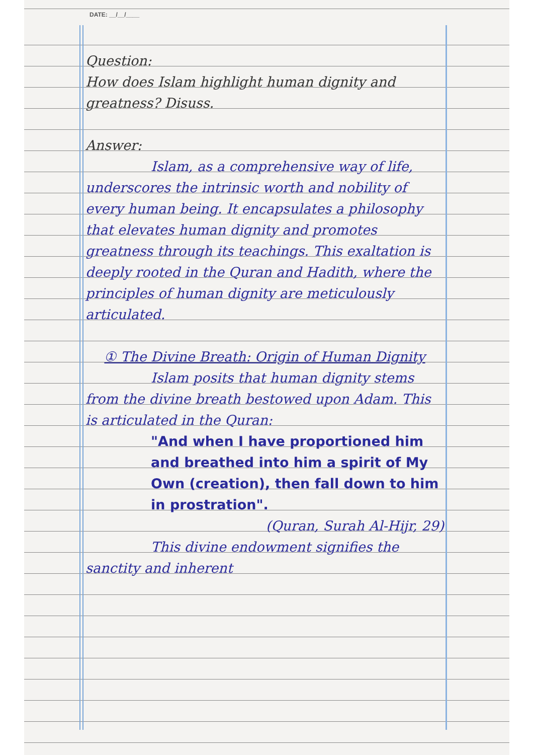DATE: __/__/____
Question:
How does Islam highlight human dignity and greatness? Disuss.
Answer:
Islam, as a comprehensive way of life, underscores the intrinsic worth and nobility of every human being. It encapsulates a philosophy that elevates human dignity and promotes greatness through its teachings. This exaltation is deeply rooted in the Quran and Hadith, where the principles of human dignity are meticulously articulated.
① The Divine Breath: Origin of Human Dignity
Islam posits that human dignity stems from the divine breath bestowed upon Adam. This is articulated in the Quran:
"And when I have proportioned him and breathed into him a spirit of My Own (creation), then fall down to him in prostration".
(Quran, Surah Al-Hijr, 29)
This divine endowment signifies the sanctity and inherent